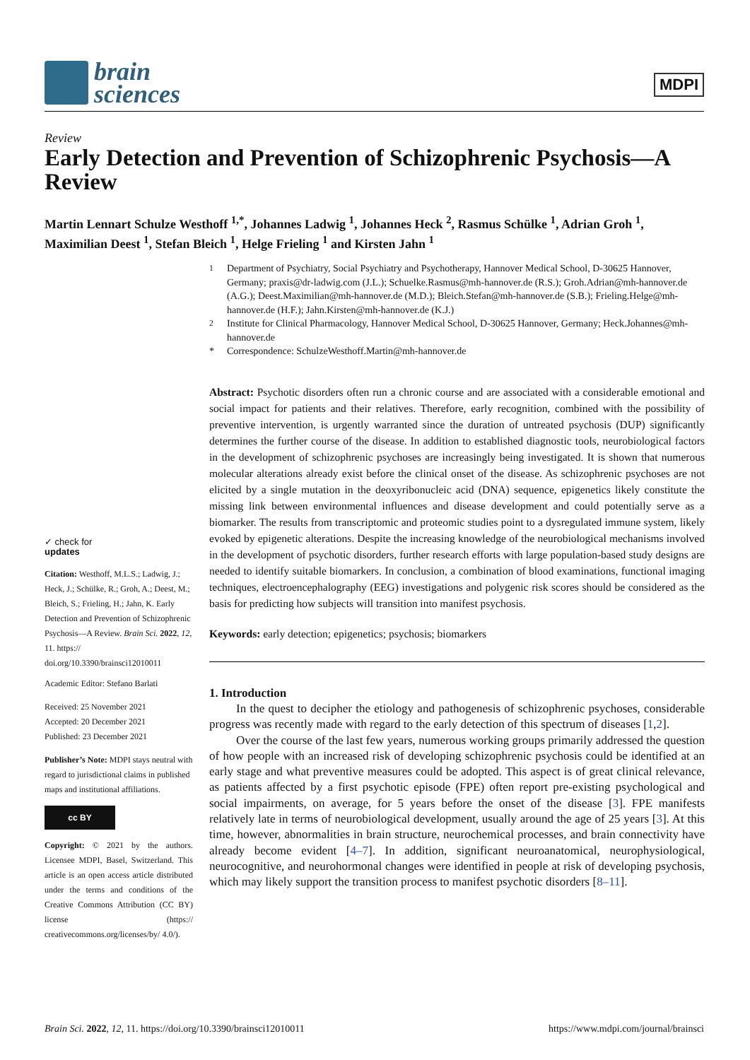brain
sciences
MDPI
Review
Early Detection and Prevention of Schizophrenic Psychosis—A Review
Martin Lennart Schulze Westhoff <sup>1,*</sup>, Johannes Ladwig <sup>1</sup>, Johannes Heck <sup>2</sup>, Rasmus Schülke <sup>1</sup>, Adrian Groh <sup>1</sup>, Maximilian Deest <sup>1</sup>, Stefan Bleich <sup>1</sup>, Helge Frieling <sup>1</sup> and Kirsten Jahn <sup>1</sup>
<sup>1</sup> Department of Psychiatry, Social Psychiatry and Psychotherapy, Hannover Medical School, D-30625 Hannover, Germany; praxis@dr-ladwig.com (J.L.); Schuelke.Rasmus@mh-hannover.de (R.S.); Groh.Adrian@mh-hannover.de (A.G.); Deest.Maximilian@mh-hannover.de (M.D.); Bleich.Stefan@mh-hannover.de (S.B.); Frieling.Helge@mh-hannover.de (H.F.); Jahn.Kirsten@mh-hannover.de (K.J.)
<sup>2</sup> Institute for Clinical Pharmacology, Hannover Medical School, D-30625 Hannover, Germany; Heck.Johannes@mh-hannover.de
* Correspondence: SchulzeWesthoff.Martin@mh-hannover.de
Abstract: Psychotic disorders often run a chronic course and are associated with a considerable emotional and social impact for patients and their relatives. Therefore, early recognition, combined with the possibility of preventive intervention, is urgently warranted since the duration of untreated psychosis (DUP) significantly determines the further course of the disease. In addition to established diagnostic tools, neurobiological factors in the development of schizophrenic psychoses are increasingly being investigated. It is shown that numerous molecular alterations already exist before the clinical onset of the disease. As schizophrenic psychoses are not elicited by a single mutation in the deoxyribonucleic acid (DNA) sequence, epigenetics likely constitute the missing link between environmental influences and disease development and could potentially serve as a biomarker. The results from transcriptomic and proteomic studies point to a dysregulated immune system, likely evoked by epigenetic alterations. Despite the increasing knowledge of the neurobiological mechanisms involved in the development of psychotic disorders, further research efforts with large population-based study designs are needed to identify suitable biomarkers. In conclusion, a combination of blood examinations, functional imaging techniques, electroencephalography (EEG) investigations and polygenic risk scores should be considered as the basis for predicting how subjects will transition into manifest psychosis.
Keywords: early detection; epigenetics; psychosis; biomarkers
1. Introduction
In the quest to decipher the etiology and pathogenesis of schizophrenic psychoses, considerable progress was recently made with regard to the early detection of this spectrum of diseases [1,2].
Over the course of the last few years, numerous working groups primarily addressed the question of how people with an increased risk of developing schizophrenic psychosis could be identified at an early stage and what preventive measures could be adopted. This aspect is of great clinical relevance, as patients affected by a first psychotic episode (FPE) often report pre-existing psychological and social impairments, on average, for 5 years before the onset of the disease [3]. FPE manifests relatively late in terms of neurobiological development, usually around the age of 25 years [3]. At this time, however, abnormalities in brain structure, neurochemical processes, and brain connectivity have already become evident [4–7]. In addition, significant neuroanatomical, neurophysiological, neurocognitive, and neurohormonal changes were identified in people at risk of developing psychosis, which may likely support the transition process to manifest psychotic disorders [8–11].
✓ check for
updates
Citation: Westhoff, M.L.S.; Ladwig, J.; Heck, J.; Schülke, R.; Groh, A.; Deest, M.; Bleich, S.; Frieling, H.; Jahn, K. Early Detection and Prevention of Schizophrenic Psychosis—A Review. Brain Sci. 2022, 12, 11. https:// doi.org/10.3390/brainsci12010011
Academic Editor: Stefano Barlati
Received: 25 November 2021
Accepted: 20 December 2021
Published: 23 December 2021
Publisher’s Note: MDPI stays neutral with regard to jurisdictional claims in published maps and institutional affiliations.
cc BY
Copyright: © 2021 by the authors. Licensee MDPI, Basel, Switzerland. This article is an open access article distributed under the terms and conditions of the Creative Commons Attribution (CC BY) license (https:// creativecommons.org/licenses/by/ 4.0/).
Brain Sci. 2022, 12, 11. https://doi.org/10.3390/brainsci12010011 https://www.mdpi.com/journal/brainsci